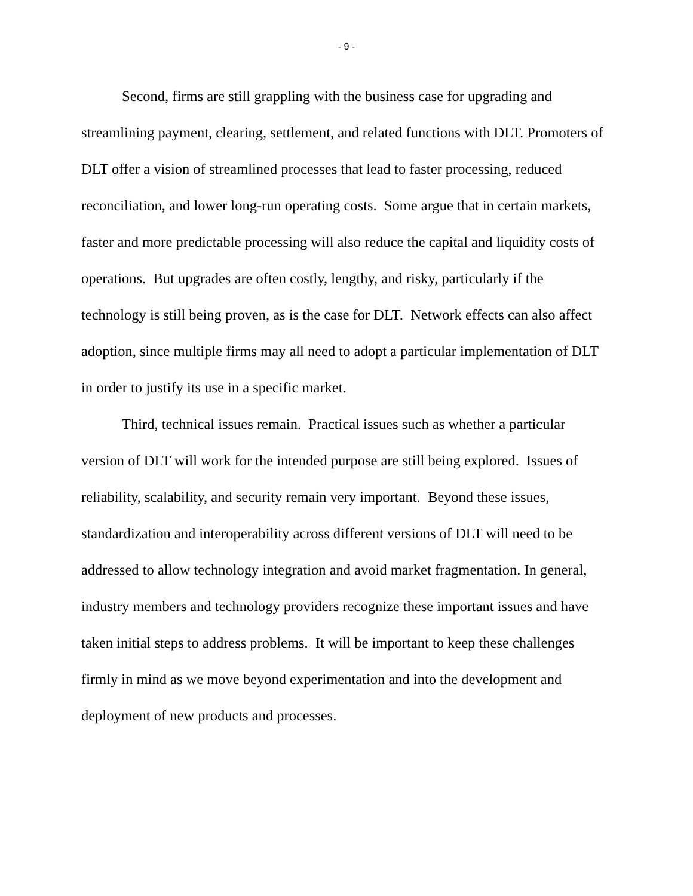- 9 -
Second, firms are still grappling with the business case for upgrading and streamlining payment, clearing, settlement, and related functions with DLT. Promoters of DLT offer a vision of streamlined processes that lead to faster processing, reduced reconciliation, and lower long-run operating costs. Some argue that in certain markets, faster and more predictable processing will also reduce the capital and liquidity costs of operations. But upgrades are often costly, lengthy, and risky, particularly if the technology is still being proven, as is the case for DLT. Network effects can also affect adoption, since multiple firms may all need to adopt a particular implementation of DLT in order to justify its use in a specific market.
Third, technical issues remain. Practical issues such as whether a particular version of DLT will work for the intended purpose are still being explored. Issues of reliability, scalability, and security remain very important. Beyond these issues, standardization and interoperability across different versions of DLT will need to be addressed to allow technology integration and avoid market fragmentation. In general, industry members and technology providers recognize these important issues and have taken initial steps to address problems. It will be important to keep these challenges firmly in mind as we move beyond experimentation and into the development and deployment of new products and processes.